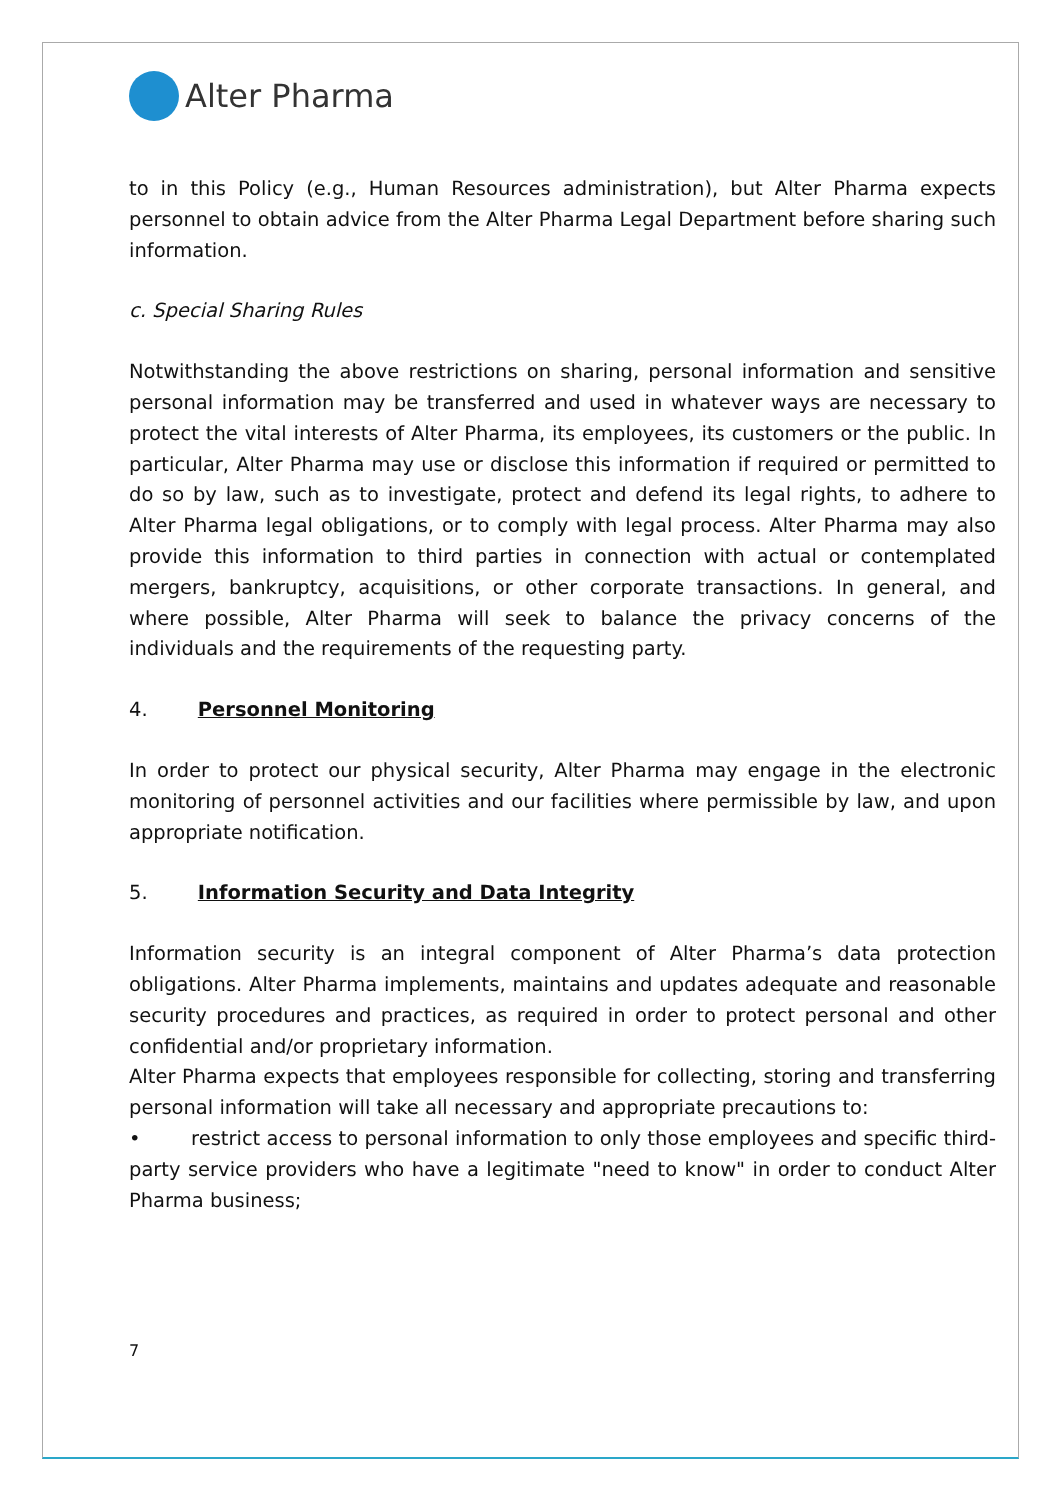Alter Pharma
to in this Policy (e.g., Human Resources administration), but Alter Pharma expects personnel to obtain advice from the Alter Pharma Legal Department before sharing such information.
c. Special Sharing Rules
Notwithstanding the above restrictions on sharing, personal information and sensitive personal information may be transferred and used in whatever ways are necessary to protect the vital interests of Alter Pharma, its employees, its customers or the public. In particular, Alter Pharma may use or disclose this information if required or permitted to do so by law, such as to investigate, protect and defend its legal rights, to adhere to Alter Pharma legal obligations, or to comply with legal process. Alter Pharma may also provide this information to third parties in connection with actual or contemplated mergers, bankruptcy, acquisitions, or other corporate transactions. In general, and where possible, Alter Pharma will seek to balance the privacy concerns of the individuals and the requirements of the requesting party.
4. Personnel Monitoring
In order to protect our physical security, Alter Pharma may engage in the electronic monitoring of personnel activities and our facilities where permissible by law, and upon appropriate notification.
5. Information Security and Data Integrity
Information security is an integral component of Alter Pharma’s data protection obligations. Alter Pharma implements, maintains and updates adequate and reasonable security procedures and practices, as required in order to protect personal and other confidential and/or proprietary information.
Alter Pharma expects that employees responsible for collecting, storing and transferring personal information will take all necessary and appropriate precautions to:
• restrict access to personal information to only those employees and specific third-party service providers who have a legitimate "need to know" in order to conduct Alter Pharma business;
7